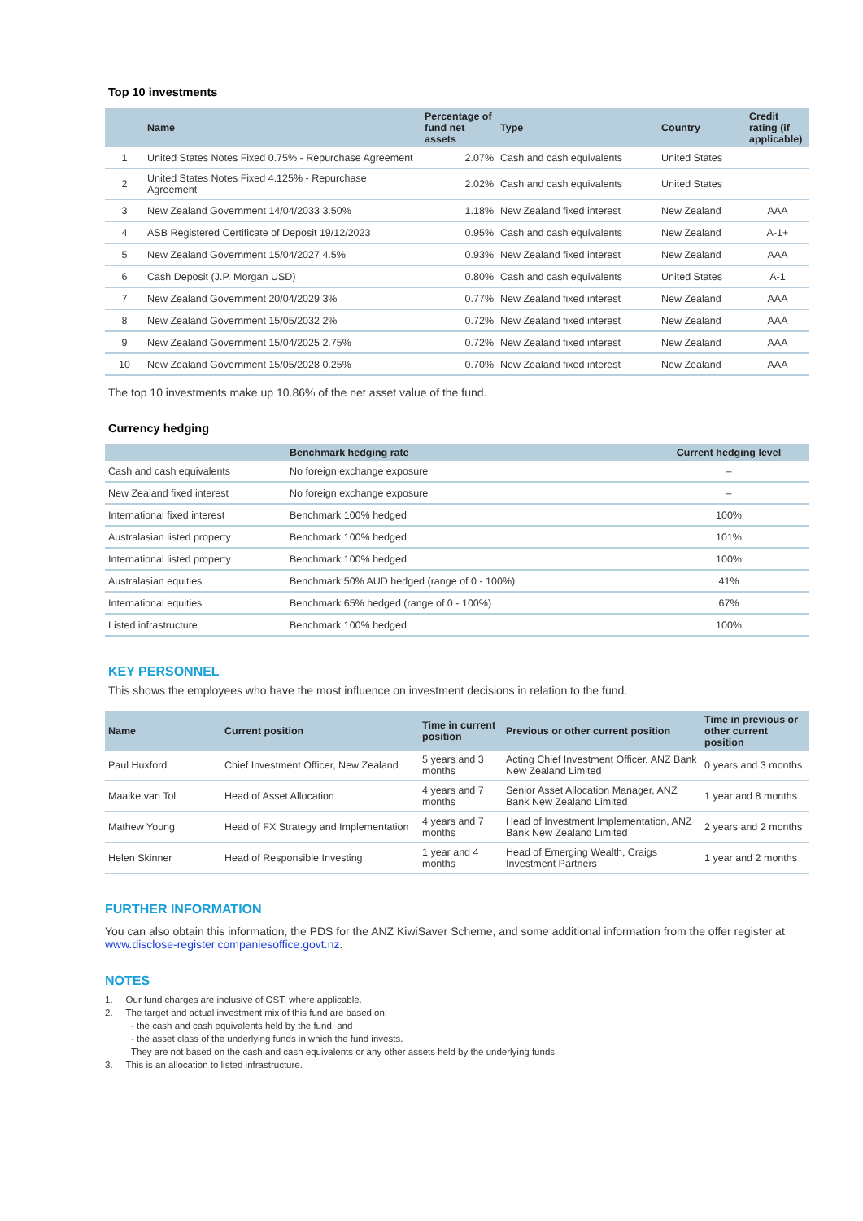Top 10 investments
| | Name | Percentage of fund net assets | Type | Country | Credit rating (if applicable) |
| --- | --- | --- | --- | --- | --- |
| 1 | United States Notes Fixed 0.75% - Repurchase Agreement | 2.07% | Cash and cash equivalents | United States | |
| 2 | United States Notes Fixed 4.125% - Repurchase Agreement | 2.02% | Cash and cash equivalents | United States | |
| 3 | New Zealand Government 14/04/2033 3.50% | 1.18% | New Zealand fixed interest | New Zealand | AAA |
| 4 | ASB Registered Certificate of Deposit 19/12/2023 | 0.95% | Cash and cash equivalents | New Zealand | A-1+ |
| 5 | New Zealand Government 15/04/2027 4.5% | 0.93% | New Zealand fixed interest | New Zealand | AAA |
| 6 | Cash Deposit (J.P. Morgan USD) | 0.80% | Cash and cash equivalents | United States | A-1 |
| 7 | New Zealand Government 20/04/2029 3% | 0.77% | New Zealand fixed interest | New Zealand | AAA |
| 8 | New Zealand Government 15/05/2032 2% | 0.72% | New Zealand fixed interest | New Zealand | AAA |
| 9 | New Zealand Government 15/04/2025 2.75% | 0.72% | New Zealand fixed interest | New Zealand | AAA |
| 10 | New Zealand Government 15/05/2028 0.25% | 0.70% | New Zealand fixed interest | New Zealand | AAA |
The top 10 investments make up 10.86% of the net asset value of the fund.
Currency hedging
| | Benchmark hedging rate | Current hedging level |
| --- | --- | --- |
| Cash and cash equivalents | No foreign exchange exposure | – |
| New Zealand fixed interest | No foreign exchange exposure | – |
| International fixed interest | Benchmark 100% hedged | 100% |
| Australasian listed property | Benchmark 100% hedged | 101% |
| International listed property | Benchmark 100% hedged | 100% |
| Australasian equities | Benchmark 50% AUD hedged (range of 0 - 100%) | 41% |
| International equities | Benchmark 65% hedged (range of 0 - 100%) | 67% |
| Listed infrastructure | Benchmark 100% hedged | 100% |
KEY PERSONNEL
This shows the employees who have the most influence on investment decisions in relation to the fund.
| Name | Current position | Time in current position | Previous or other current position | Time in previous or other current position |
| --- | --- | --- | --- | --- |
| Paul Huxford | Chief Investment Officer, New Zealand | 5 years and 3 months | Acting Chief Investment Officer, ANZ Bank New Zealand Limited | 0 years and 3 months |
| Maaike van Tol | Head of Asset Allocation | 4 years and 7 months | Senior Asset Allocation Manager, ANZ Bank New Zealand Limited | 1 year and 8 months |
| Mathew Young | Head of FX Strategy and Implementation | 4 years and 7 months | Head of Investment Implementation, ANZ Bank New Zealand Limited | 2 years and 2 months |
| Helen Skinner | Head of Responsible Investing | 1 year and 4 months | Head of Emerging Wealth, Craigs Investment Partners | 1 year and 2 months |
FURTHER INFORMATION
You can also obtain this information, the PDS for the ANZ KiwiSaver Scheme, and some additional information from the offer register at www.disclose-register.companiesoffice.govt.nz.
NOTES
1. Our fund charges are inclusive of GST, where applicable.
2. The target and actual investment mix of this fund are based on:
- the cash and cash equivalents held by the fund, and
- the asset class of the underlying funds in which the fund invests.
They are not based on the cash and cash equivalents or any other assets held by the underlying funds.
3. This is an allocation to listed infrastructure.